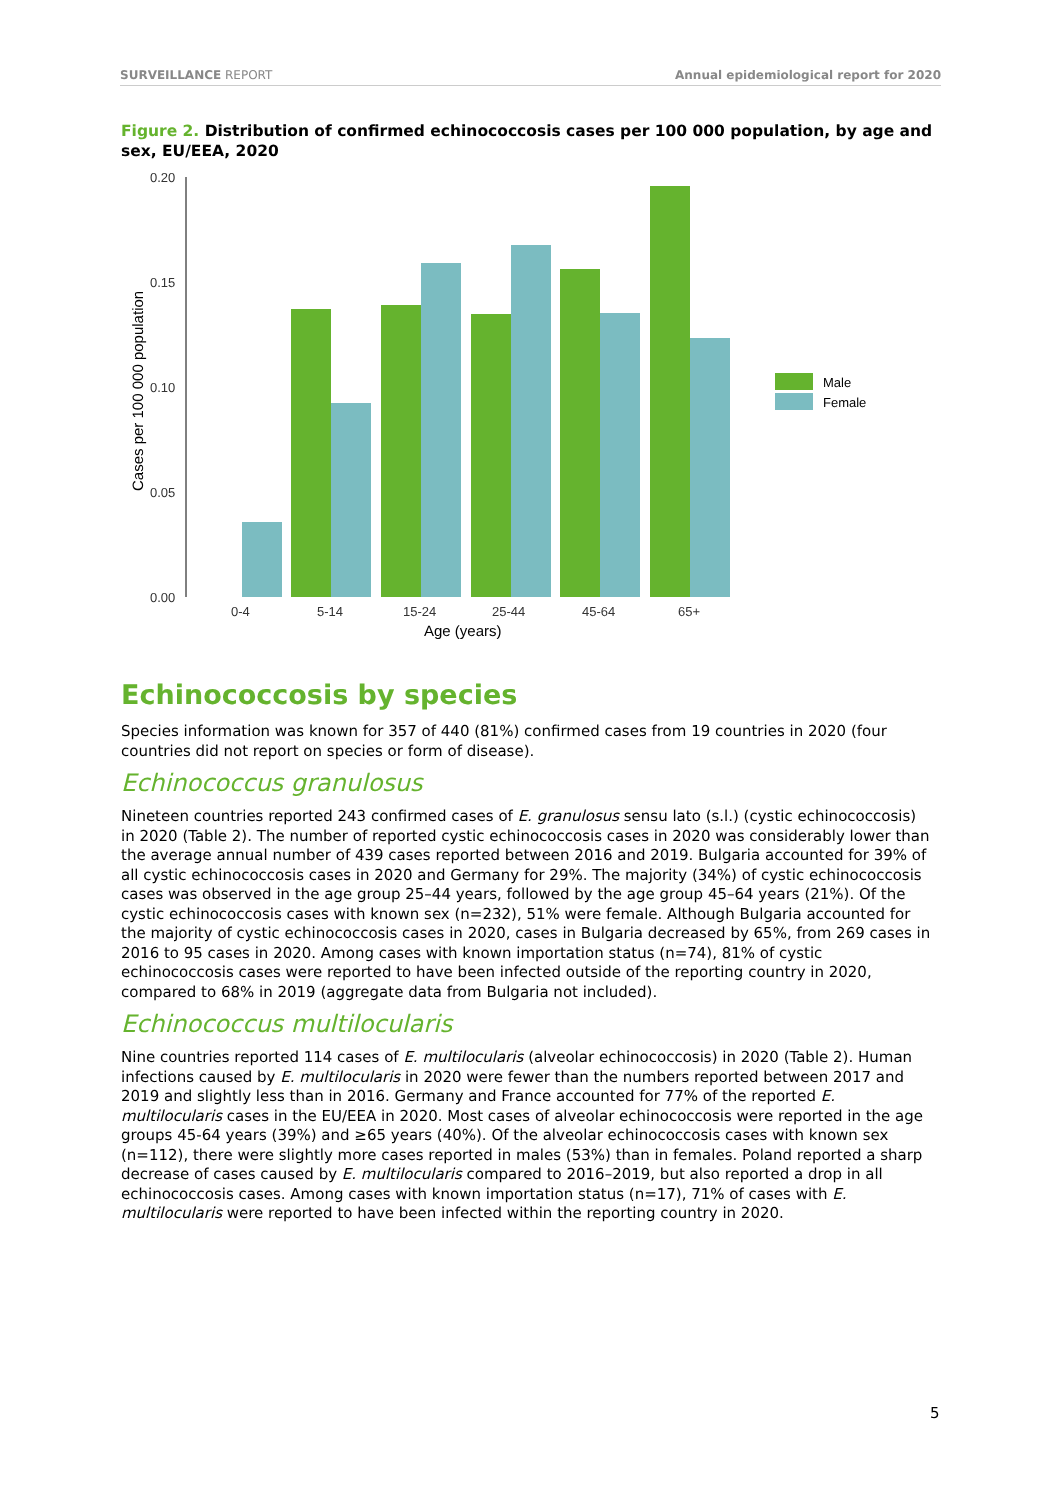SURVEILLANCE REPORT Annual epidemiological report for 2020
Figure 2. Distribution of confirmed echinococcosis cases per 100 000 population, by age and sex, EU/EEA, 2020
0.20
0.15
0.10
0.05
0.00
Cases per 100 000 population
0-4
5-14
15-24
25-44
45-64
65+
Age (years)
Male
Female
Echinococcosis by species
Species information was known for 357 of 440 (81%) confirmed cases from 19 countries in 2020 (four countries did not report on species or form of disease).
Echinococcus granulosus
Nineteen countries reported 243 confirmed cases of E. granulosus sensu lato (s.l.) (cystic echinococcosis) in 2020 (Table 2). The number of reported cystic echinococcosis cases in 2020 was considerably lower than the average annual number of 439 cases reported between 2016 and 2019. Bulgaria accounted for 39% of all cystic echinococcosis cases in 2020 and Germany for 29%. The majority (34%) of cystic echinococcosis cases was observed in the age group 25–44 years, followed by the age group 45–64 years (21%). Of the cystic echinococcosis cases with known sex (n=232), 51% were female. Although Bulgaria accounted for the majority of cystic echinococcosis cases in 2020, cases in Bulgaria decreased by 65%, from 269 cases in 2016 to 95 cases in 2020. Among cases with known importation status (n=74), 81% of cystic echinococcosis cases were reported to have been infected outside of the reporting country in 2020, compared to 68% in 2019 (aggregate data from Bulgaria not included).
Echinococcus multilocularis
Nine countries reported 114 cases of E. multilocularis (alveolar echinococcosis) in 2020 (Table 2). Human infections caused by E. multilocularis in 2020 were fewer than the numbers reported between 2017 and 2019 and slightly less than in 2016. Germany and France accounted for 77% of the reported E. multilocularis cases in the EU/EEA in 2020. Most cases of alveolar echinococcosis were reported in the age groups 45-64 years (39%) and ≥65 years (40%). Of the alveolar echinococcosis cases with known sex (n=112), there were slightly more cases reported in males (53%) than in females. Poland reported a sharp decrease of cases caused by E. multilocularis compared to 2016–2019, but also reported a drop in all echinococcosis cases. Among cases with known importation status (n=17), 71% of cases with E. multilocularis were reported to have been infected within the reporting country in 2020.
5